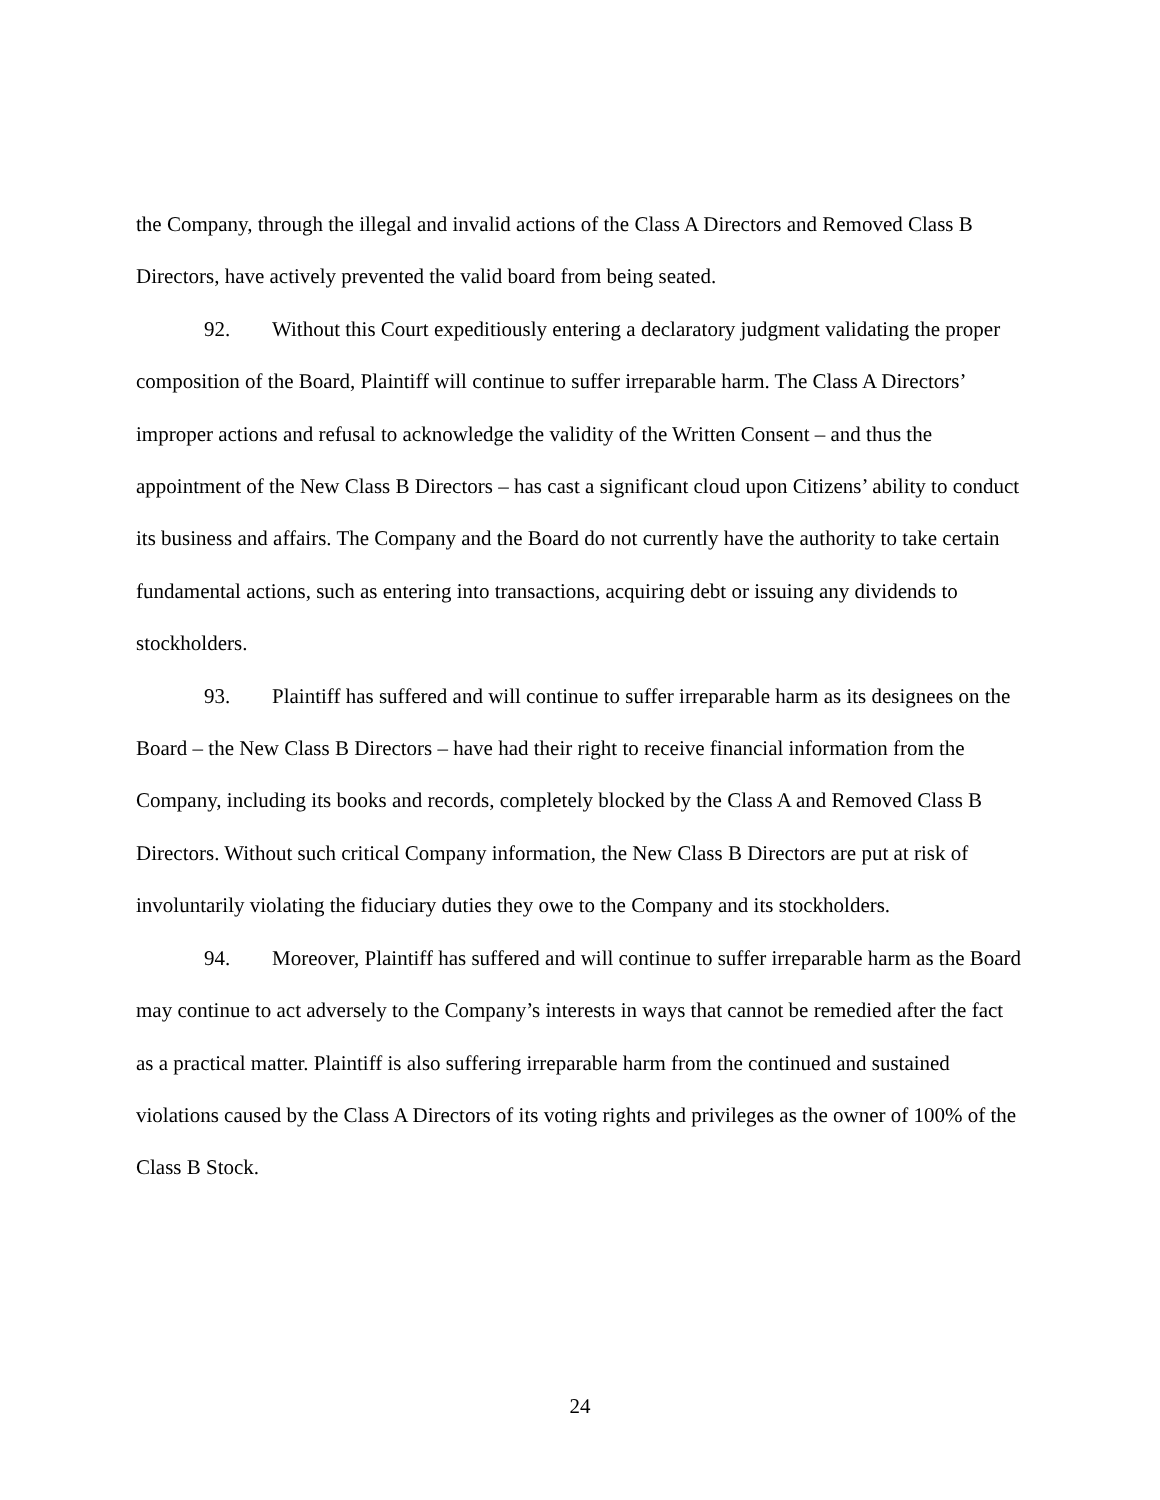the Company, through the illegal and invalid actions of the Class A Directors and Removed Class B Directors, have actively prevented the valid board from being seated.
92. Without this Court expeditiously entering a declaratory judgment validating the proper composition of the Board, Plaintiff will continue to suffer irreparable harm. The Class A Directors’ improper actions and refusal to acknowledge the validity of the Written Consent – and thus the appointment of the New Class B Directors – has cast a significant cloud upon Citizens’ ability to conduct its business and affairs. The Company and the Board do not currently have the authority to take certain fundamental actions, such as entering into transactions, acquiring debt or issuing any dividends to stockholders.
93. Plaintiff has suffered and will continue to suffer irreparable harm as its designees on the Board – the New Class B Directors – have had their right to receive financial information from the Company, including its books and records, completely blocked by the Class A and Removed Class B Directors. Without such critical Company information, the New Class B Directors are put at risk of involuntarily violating the fiduciary duties they owe to the Company and its stockholders.
94. Moreover, Plaintiff has suffered and will continue to suffer irreparable harm as the Board may continue to act adversely to the Company’s interests in ways that cannot be remedied after the fact as a practical matter. Plaintiff is also suffering irreparable harm from the continued and sustained violations caused by the Class A Directors of its voting rights and privileges as the owner of 100% of the Class B Stock.
24